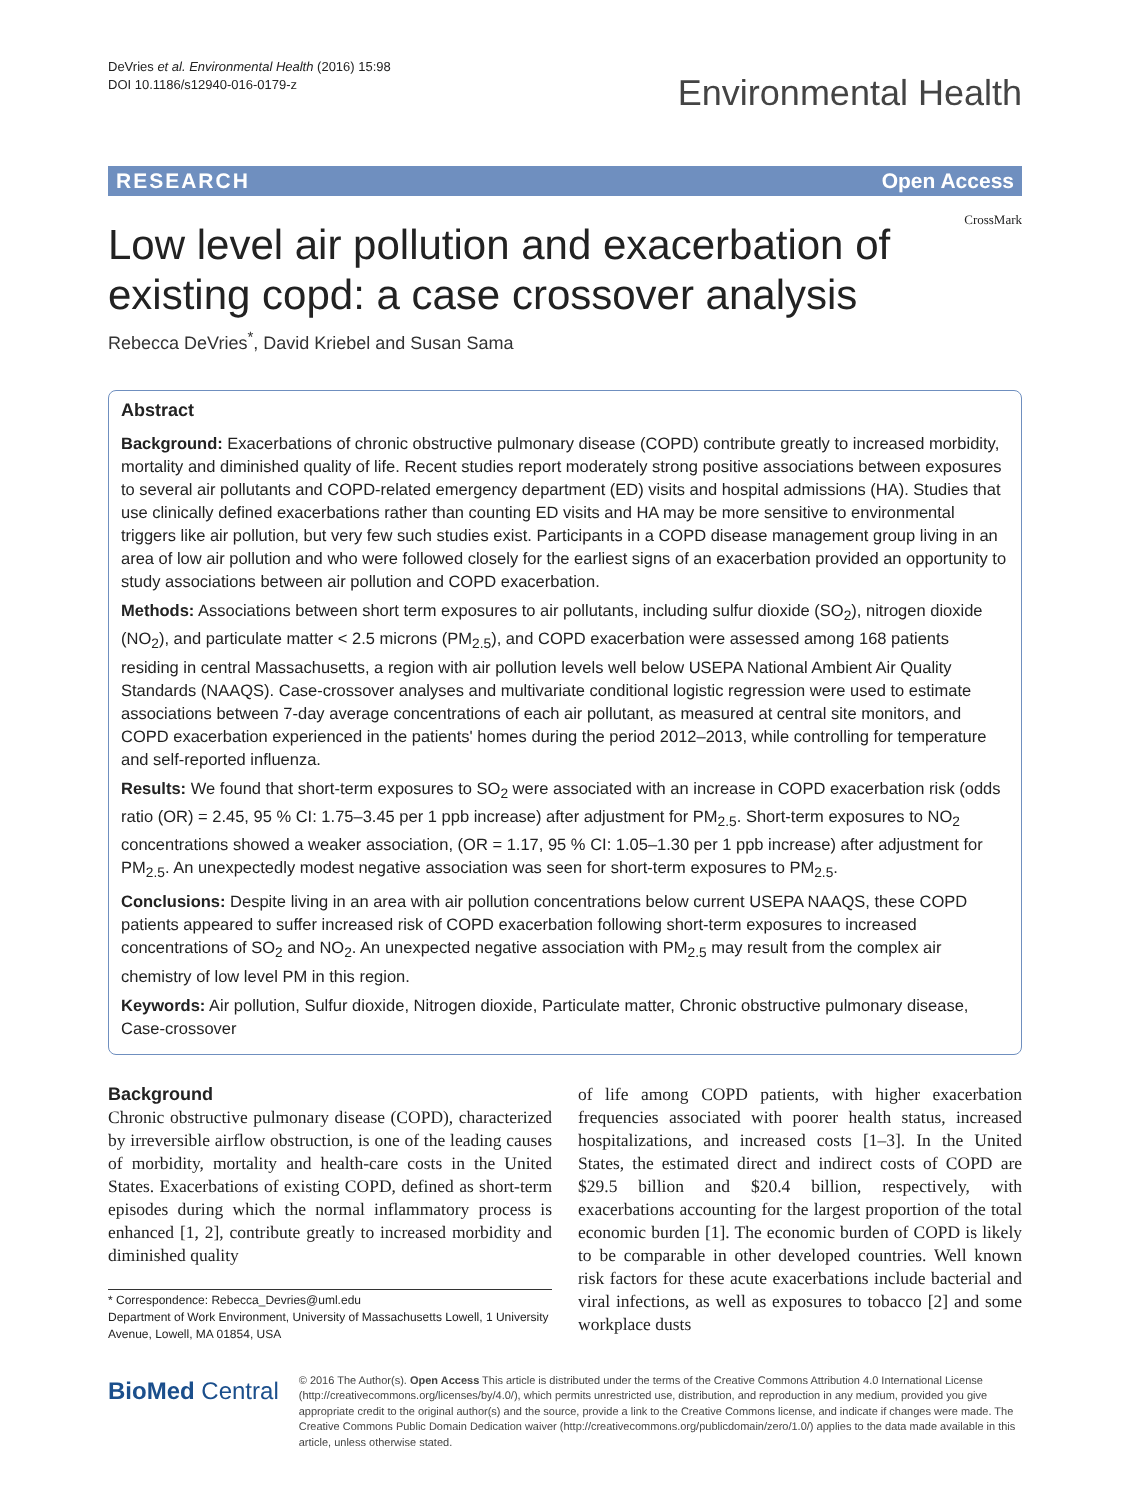DeVries et al. Environmental Health (2016) 15:98
DOI 10.1186/s12940-016-0179-z
Environmental Health
RESEARCH Open Access
Low level air pollution and exacerbation of existing copd: a case crossover analysis
CrossMark
Rebecca DeVries<sup>*</sup>, David Kriebel and Susan Sama
Abstract
Background: Exacerbations of chronic obstructive pulmonary disease (COPD) contribute greatly to increased morbidity, mortality and diminished quality of life. Recent studies report moderately strong positive associations between exposures to several air pollutants and COPD-related emergency department (ED) visits and hospital admissions (HA). Studies that use clinically defined exacerbations rather than counting ED visits and HA may be more sensitive to environmental triggers like air pollution, but very few such studies exist. Participants in a COPD disease management group living in an area of low air pollution and who were followed closely for the earliest signs of an exacerbation provided an opportunity to study associations between air pollution and COPD exacerbation.
Methods: Associations between short term exposures to air pollutants, including sulfur dioxide (SO<sub>2</sub>), nitrogen dioxide (NO<sub>2</sub>), and particulate matter < 2.5 microns (PM<sub>2.5</sub>), and COPD exacerbation were assessed among 168 patients residing in central Massachusetts, a region with air pollution levels well below USEPA National Ambient Air Quality Standards (NAAQS). Case-crossover analyses and multivariate conditional logistic regression were used to estimate associations between 7-day average concentrations of each air pollutant, as measured at central site monitors, and COPD exacerbation experienced in the patients' homes during the period 2012–2013, while controlling for temperature and self-reported influenza.
Results: We found that short-term exposures to SO<sub>2</sub> were associated with an increase in COPD exacerbation risk (odds ratio (OR) = 2.45, 95 % CI: 1.75–3.45 per 1 ppb increase) after adjustment for PM<sub>2.5</sub>. Short-term exposures to NO<sub>2</sub> concentrations showed a weaker association, (OR = 1.17, 95 % CI: 1.05–1.30 per 1 ppb increase) after adjustment for PM<sub>2.5</sub>. An unexpectedly modest negative association was seen for short-term exposures to PM<sub>2.5</sub>.
Conclusions: Despite living in an area with air pollution concentrations below current USEPA NAAQS, these COPD patients appeared to suffer increased risk of COPD exacerbation following short-term exposures to increased concentrations of SO<sub>2</sub> and NO<sub>2</sub>. An unexpected negative association with PM<sub>2.5</sub> may result from the complex air chemistry of low level PM in this region.
Keywords: Air pollution, Sulfur dioxide, Nitrogen dioxide, Particulate matter, Chronic obstructive pulmonary disease, Case-crossover
Background
Chronic obstructive pulmonary disease (COPD), characterized by irreversible airflow obstruction, is one of the leading causes of morbidity, mortality and health-care costs in the United States. Exacerbations of existing COPD, defined as short-term episodes during which the normal inflammatory process is enhanced [1, 2], contribute greatly to increased morbidity and diminished quality
* Correspondence: Rebecca_Devries@uml.edu
Department of Work Environment, University of Massachusetts Lowell, 1 University Avenue, Lowell, MA 01854, USA
of life among COPD patients, with higher exacerbation frequencies associated with poorer health status, increased hospitalizations, and increased costs [1–3]. In the United States, the estimated direct and indirect costs of COPD are $29.5 billion and $20.4 billion, respectively, with exacerbations accounting for the largest proportion of the total economic burden [1]. The economic burden of COPD is likely to be comparable in other developed countries. Well known risk factors for these acute exacerbations include bacterial and viral infections, as well as exposures to tobacco [2] and some workplace dusts
BioMed Central
© 2016 The Author(s). Open Access This article is distributed under the terms of the Creative Commons Attribution 4.0 International License (http://creativecommons.org/licenses/by/4.0/), which permits unrestricted use, distribution, and reproduction in any medium, provided you give appropriate credit to the original author(s) and the source, provide a link to the Creative Commons license, and indicate if changes were made. The Creative Commons Public Domain Dedication waiver (http://creativecommons.org/publicdomain/zero/1.0/) applies to the data made available in this article, unless otherwise stated.